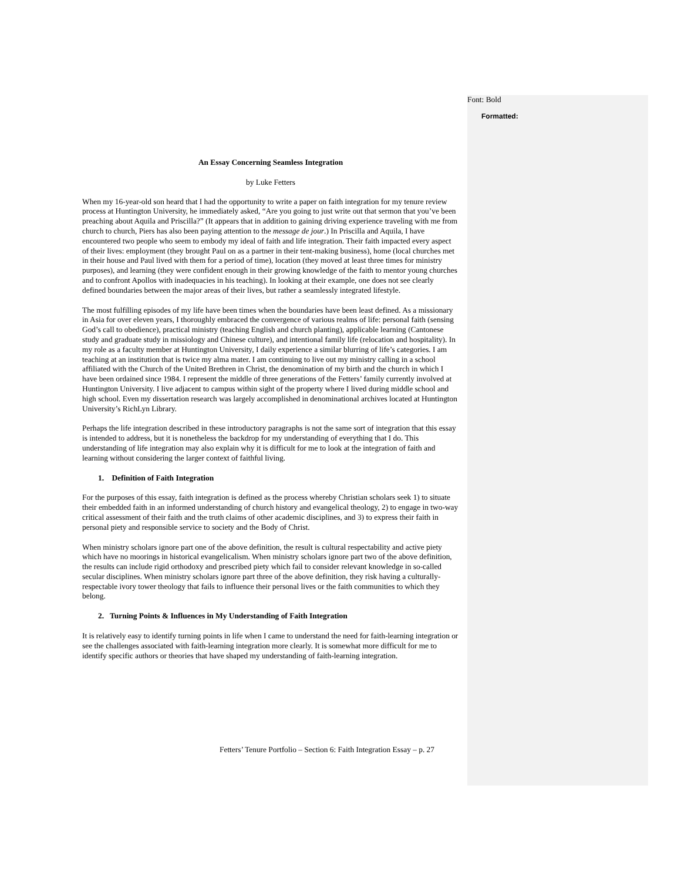Formatted:
Font: Bold
An Essay Concerning Seamless Integration
by Luke Fetters
When my 16-year-old son heard that I had the opportunity to write a paper on faith integration for my tenure review process at Huntington University, he immediately asked, “Are you going to just write out that sermon that you’ve been preaching about Aquila and Priscilla?” (It appears that in addition to gaining driving experience traveling with me from church to church, Piers has also been paying attention to the message de jour.) In Priscilla and Aquila, I have encountered two people who seem to embody my ideal of faith and life integration. Their faith impacted every aspect of their lives: employment (they brought Paul on as a partner in their tent-making business), home (local churches met in their house and Paul lived with them for a period of time), location (they moved at least three times for ministry purposes), and learning (they were confident enough in their growing knowledge of the faith to mentor young churches and to confront Apollos with inadequacies in his teaching). In looking at their example, one does not see clearly defined boundaries between the major areas of their lives, but rather a seamlessly integrated lifestyle.
The most fulfilling episodes of my life have been times when the boundaries have been least defined. As a missionary in Asia for over eleven years, I thoroughly embraced the convergence of various realms of life: personal faith (sensing God’s call to obedience), practical ministry (teaching English and church planting), applicable learning (Cantonese study and graduate study in missiology and Chinese culture), and intentional family life (relocation and hospitality). In my role as a faculty member at Huntington University, I daily experience a similar blurring of life’s categories. I am teaching at an institution that is twice my alma mater. I am continuing to live out my ministry calling in a school affiliated with the Church of the United Brethren in Christ, the denomination of my birth and the church in which I have been ordained since 1984. I represent the middle of three generations of the Fetters’ family currently involved at Huntington University. I live adjacent to campus within sight of the property where I lived during middle school and high school. Even my dissertation research was largely accomplished in denominational archives located at Huntington University’s RichLyn Library.
Perhaps the life integration described in these introductory paragraphs is not the same sort of integration that this essay is intended to address, but it is nonetheless the backdrop for my understanding of everything that I do. This understanding of life integration may also explain why it is difficult for me to look at the integration of faith and learning without considering the larger context of faithful living.
1. Definition of Faith Integration
For the purposes of this essay, faith integration is defined as the process whereby Christian scholars seek 1) to situate their embedded faith in an informed understanding of church history and evangelical theology, 2) to engage in two-way critical assessment of their faith and the truth claims of other academic disciplines, and 3) to express their faith in personal piety and responsible service to society and the Body of Christ.
When ministry scholars ignore part one of the above definition, the result is cultural respectability and active piety which have no moorings in historical evangelicalism. When ministry scholars ignore part two of the above definition, the results can include rigid orthodoxy and prescribed piety which fail to consider relevant knowledge in so-called secular disciplines. When ministry scholars ignore part three of the above definition, they risk having a culturally-respectable ivory tower theology that fails to influence their personal lives or the faith communities to which they belong.
2. Turning Points & Influences in My Understanding of Faith Integration
It is relatively easy to identify turning points in life when I came to understand the need for faith-learning integration or see the challenges associated with faith-learning integration more clearly. It is somewhat more difficult for me to identify specific authors or theories that have shaped my understanding of faith-learning integration.
Fetters’ Tenure Portfolio – Section 6: Faith Integration Essay – p. 27